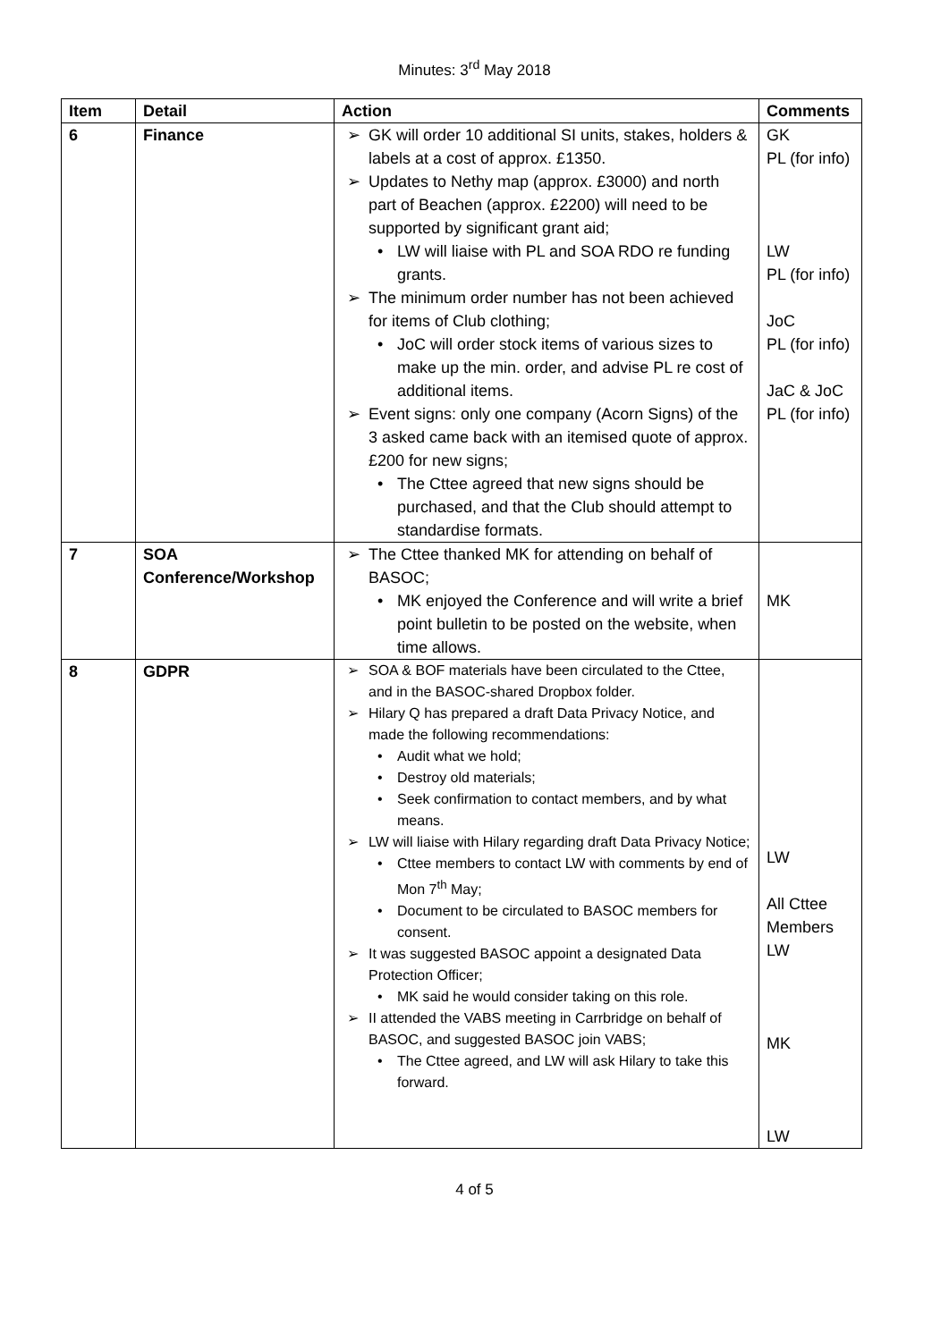Minutes: 3<sup>rd</sup> May 2018
| Item | Detail | Action | Comments |
| --- | --- | --- | --- |
| 6 | Finance | GK will order 10 additional SI units, stakes, holders & labels at a cost of approx. £1350. Updates to Nethy map (approx. £3000) and north part of Beachen (approx. £2200) will need to be supported by significant grant aid; LW will liaise with PL and SOA RDO re funding grants. The minimum order number has not been achieved for items of Club clothing; JoC will order stock items of various sizes to make up the min. order, and advise PL re cost of additional items. Event signs: only one company (Acorn Signs) of the 3 asked came back with an itemised quote of approx. £200 for new signs; The Cttee agreed that new signs should be purchased, and that the Club should attempt to standardise formats. | GK PL (for info) LW PL (for info) JoC PL (for info) JaC & JoC PL (for info) |
| 7 | SOA Conference/Workshop | The Cttee thanked MK for attending on behalf of BASOC; MK enjoyed the Conference and will write a brief point bulletin to be posted on the website, when time allows. | MK |
| 8 | GDPR | SOA & BOF materials have been circulated to the Cttee, and in the BASOC-shared Dropbox folder. Hilary Q has prepared a draft Data Privacy Notice, and made the following recommendations: Audit what we hold; Destroy old materials; Seek confirmation to contact members, and by what means. LW will liaise with Hilary regarding draft Data Privacy Notice; Cttee members to contact LW with comments by end of Mon 7<sup>th</sup> May; Document to be circulated to BASOC members for consent. It was suggested BASOC appoint a designated Data Protection Officer; MK said he would consider taking on this role. II attended the VABS meeting in Carrbridge on behalf of BASOC, and suggested BASOC join VABS; The Cttee agreed, and LW will ask Hilary to take this forward. | LW All Cttee Members LW MK LW |
4 of 5